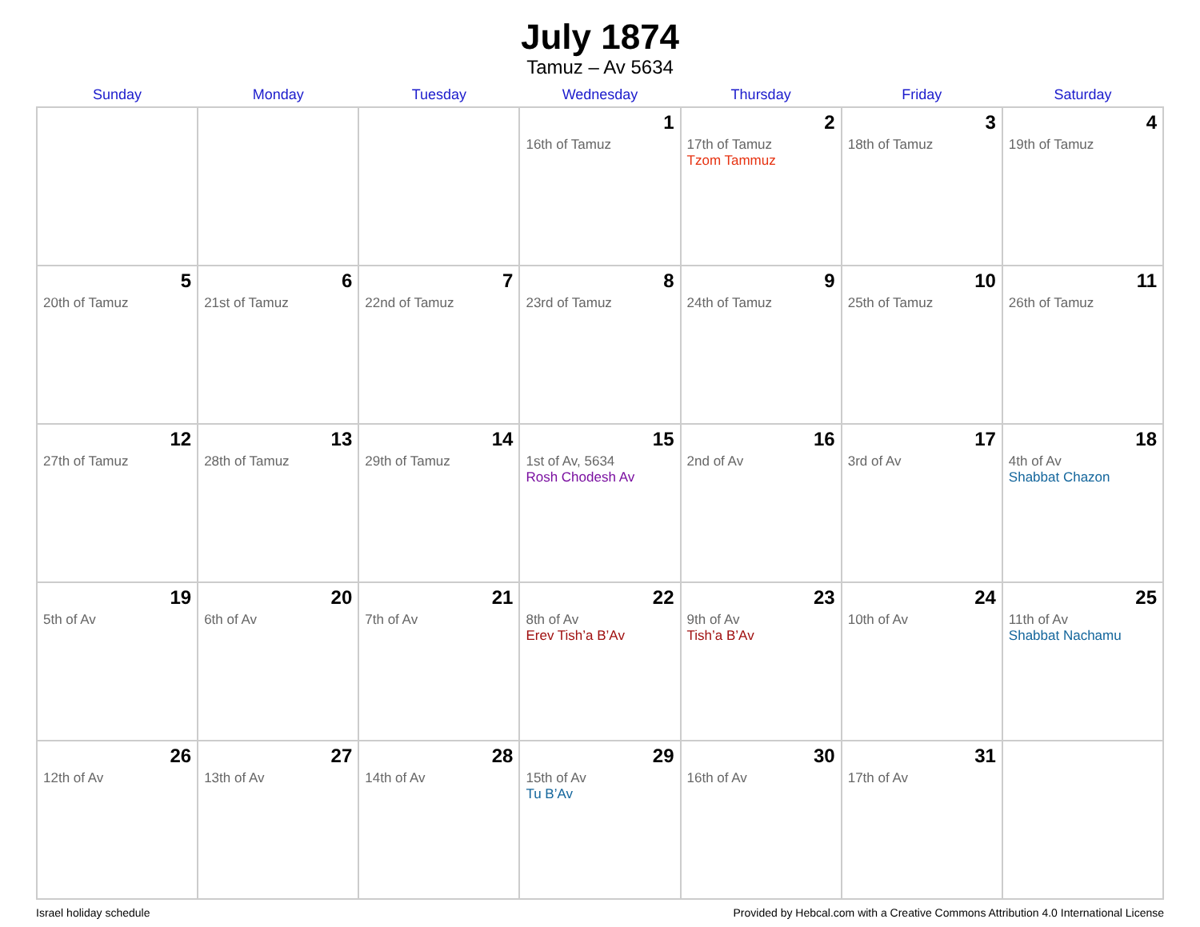July 1874
Tamuz – Av 5634
| Sunday | Monday | Tuesday | Wednesday | Thursday | Friday | Saturday |
| --- | --- | --- | --- | --- | --- | --- |
| | | | 1 16th of Tamuz | 2 17th of Tamuz Tzom Tammuz | 3 18th of Tamuz | 4 19th of Tamuz |
| 5 20th of Tamuz | 6 21st of Tamuz | 7 22nd of Tamuz | 8 23rd of Tamuz | 9 24th of Tamuz | 10 25th of Tamuz | 11 26th of Tamuz |
| 12 27th of Tamuz | 13 28th of Tamuz | 14 29th of Tamuz | 15 1st of Av, 5634 Rosh Chodesh Av | 16 2nd of Av | 17 3rd of Av | 18 4th of Av Shabbat Chazon |
| 19 5th of Av | 20 6th of Av | 21 7th of Av | 22 8th of Av Erev Tish’a B’Av | 23 9th of Av Tish’a B’Av | 24 10th of Av | 25 11th of Av Shabbat Nachamu |
| 26 12th of Av | 27 13th of Av | 28 14th of Av | 29 15th of Av Tu B’Av | 30 16th of Av | 31 17th of Av | |
Israel holiday schedule Provided by Hebcal.com with a Creative Commons Attribution 4.0 International License